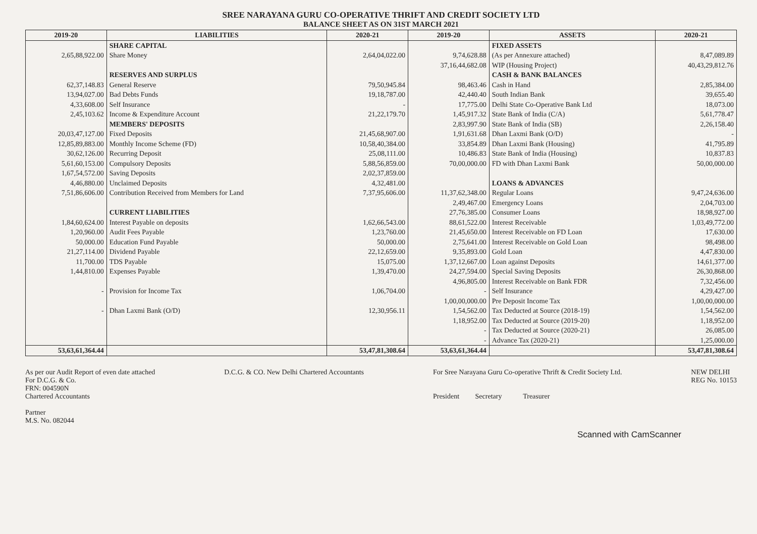SREE NARAYANA GURU CO-OPERATIVE THRIFT AND CREDIT SOCIETY LTD
BALANCE SHEET AS ON 31ST MARCH 2021
| 2019-20 | LIABILITIES | 2020-21 | 2019-20 | ASSETS | 2020-21 |
| --- | --- | --- | --- | --- | --- |
| | SHARE CAPITAL | | | FIXED ASSETS | |
| 2,65,88,922.00 | Share Money | 2,64,04,022.00 | 9,74,628.88 | (As per Annexure attached) | 8,47,089.89 |
| | | | 37,16,44,682.08 | WIP (Housing Project) | 40,43,29,812.76 |
| | RESERVES AND SURPLUS | | | CASH & BANK BALANCES | |
| 62,37,148.83 | General Reserve | 79,50,945.84 | 98,463.46 | Cash in Hand | 2,85,384.00 |
| 13,94,027.00 | Bad Debts Funds | 19,18,787.00 | 42,440.40 | South Indian Bank | 39,655.40 |
| 4,33,608.00 | Self Insurance | - | 17,775.00 | Delhi State Co-Operative Bank Ltd | 18,073.00 |
| 2,45,103.62 | Income & Expenditure Account | 21,22,179.70 | 1,45,917.32 | State Bank of India (C/A) | 5,61,778.47 |
| | MEMBERS' DEPOSITS | | 2,83,997.90 | State Bank of India (SB) | 2,26,158.40 |
| 20,03,47,127.00 | Fixed Deposits | 21,45,68,907.00 | 1,91,631.68 | Dhan Laxmi Bank (O/D) | - |
| 12,85,89,883.00 | Monthly Income Scheme (FD) | 10,58,40,384.00 | 33,854.89 | Dhan Laxmi Bank (Housing) | 41,795.89 |
| 30,62,126.00 | Recurring Deposit | 25,08,111.00 | 10,486.83 | State Bank of India (Housing) | 10,837.83 |
| 5,61,60,153.00 | Compulsory Deposits | 5,88,56,859.00 | 70,00,000.00 | FD with Dhan Laxmi Bank | 50,00,000.00 |
| 1,67,54,572.00 | Saving Deposits | 2,02,37,859.00 | | | |
| 4,46,880.00 | Unclaimed Deposits | 4,32,481.00 | | LOANS & ADVANCES | |
| 7,51,86,606.00 | Contribution Received from Members for Land | 7,37,95,606.00 | 11,37,62,348.00 | Regular Loans | 9,47,24,636.00 |
| | | | 2,49,467.00 | Emergency Loans | 2,04,703.00 |
| | CURRENT LIABILITIES | | 27,76,385.00 | Consumer Loans | 18,98,927.00 |
| 1,84,60,624.00 | Interest Payable on deposits | 1,62,66,543.00 | 88,61,522.00 | Interest Receivable | 1,03,49,772.00 |
| 1,20,960.00 | Audit Fees Payable | 1,23,760.00 | 21,45,650.00 | Interest Receivable on FD Loan | 17,630.00 |
| 50,000.00 | Education Fund Payable | 50,000.00 | 2,75,641.00 | Interest Receivable on Gold Loan | 98,498.00 |
| 21,27,114.00 | Dividend Payable | 22,12,659.00 | 9,35,893.00 | Gold Loan | 4,47,830.00 |
| 11,700.00 | TDS Payable | 15,075.00 | 1,37,12,667.00 | Loan against Deposits | 14,61,377.00 |
| 1,44,810.00 | Expenses Payable | 1,39,470.00 | 24,27,594.00 | Special Saving Deposits | 26,30,868.00 |
| | | | 4,96,805.00 | Interest Receivable on Bank FDR | 7,32,456.00 |
| - | Provision for Income Tax | 1,06,704.00 | - | Self Insurance | 4,29,427.00 |
| | | | 1,00,00,000.00 | Pre Deposit Income Tax | 1,00,00,000.00 |
| - | Dhan Laxmi Bank (O/D) | 12,30,956.11 | 1,54,562.00 | Tax Deducted at Source (2018-19) | 1,54,562.00 |
| | | | 1,18,952.00 | Tax Deducted at Source (2019-20) | 1,18,952.00 |
| | | | - | Tax Deducted at Source (2020-21) | 26,085.00 |
| | | | - | Advance Tax (2020-21) | 1,25,000.00 |
| 53,63,61,364.44 | | 53,47,81,308.64 | 53,63,61,364.44 | | 53,47,81,308.64 |
As per our Audit Report of even date attached
For D.C.G. & Co.
FRN: 004590N
Chartered Accountants
Partner
M.S. No. 082044
D.C.G. & CO. New Delhi Chartered Accountants
For Sree Narayana Guru Co-operative Thrift & Credit Society Ltd.
President Secretary Treasurer
NEW DELHI
REG No. 10153
Scanned with CamScanner